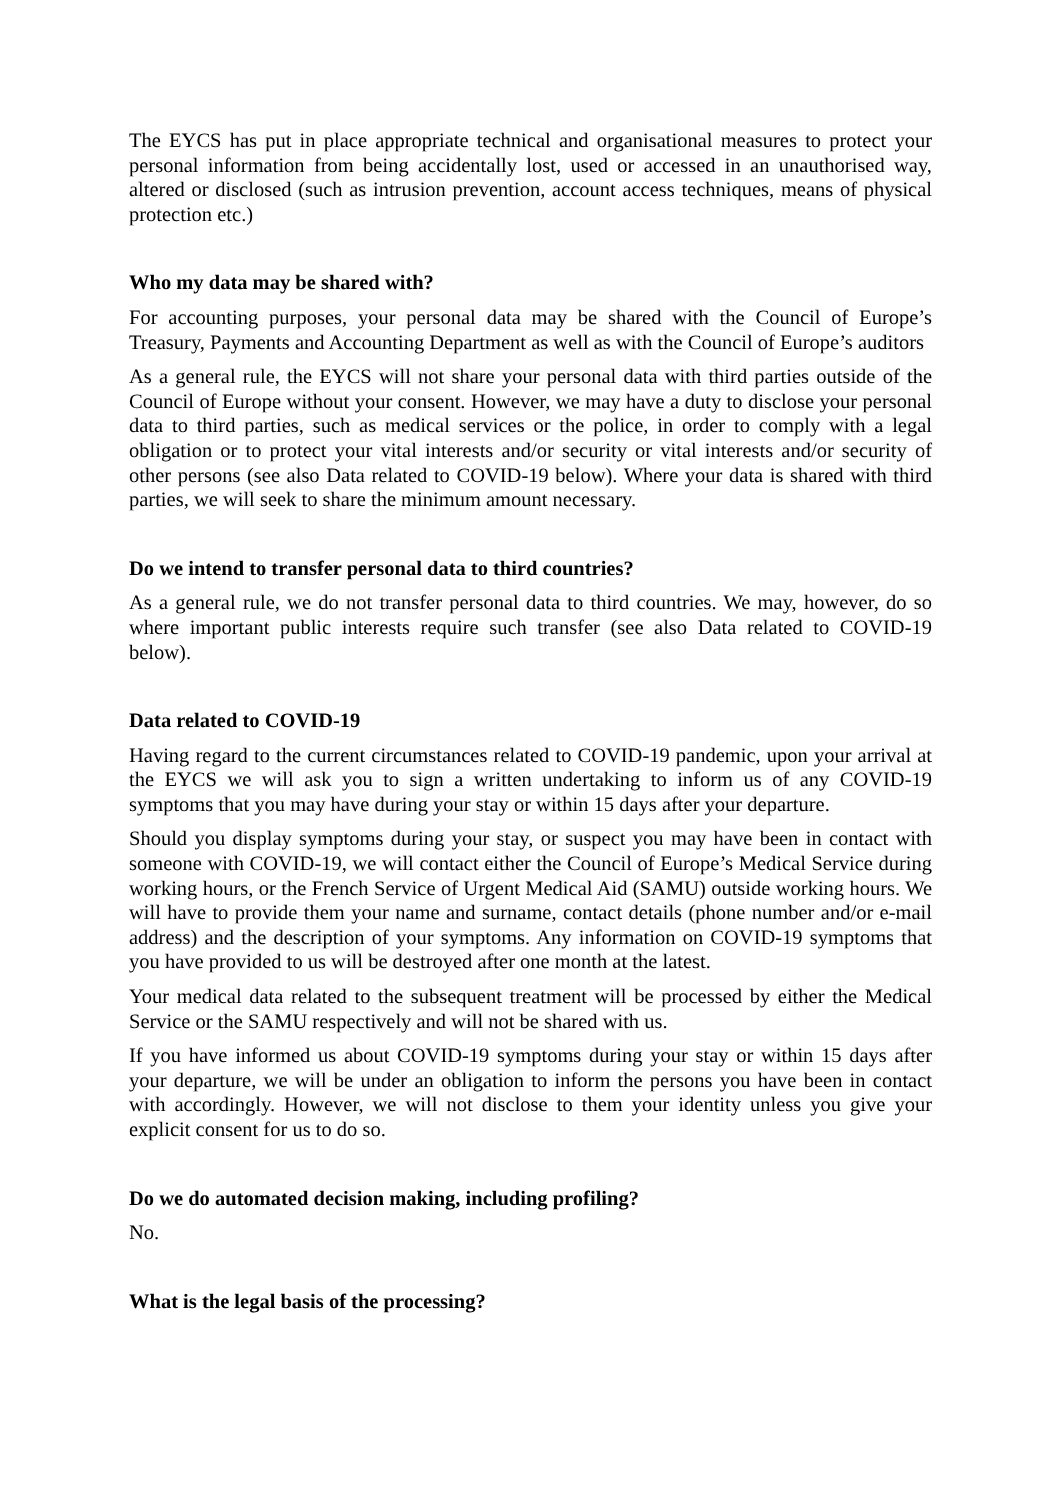The EYCS has put in place appropriate technical and organisational measures to protect your personal information from being accidentally lost, used or accessed in an unauthorised way, altered or disclosed (such as intrusion prevention, account access techniques, means of physical protection etc.)
Who my data may be shared with?
For accounting purposes, your personal data may be shared with the Council of Europe’s Treasury, Payments and Accounting Department as well as with the Council of Europe’s auditors
As a general rule, the EYCS will not share your personal data with third parties outside of the Council of Europe without your consent. However, we may have a duty to disclose your personal data to third parties, such as medical services or the police, in order to comply with a legal obligation or to protect your vital interests and/or security or vital interests and/or security of other persons (see also Data related to COVID-19 below). Where your data is shared with third parties, we will seek to share the minimum amount necessary.
Do we intend to transfer personal data to third countries?
As a general rule, we do not transfer personal data to third countries. We may, however, do so where important public interests require such transfer (see also Data related to COVID-19 below).
Data related to COVID-19
Having regard to the current circumstances related to COVID-19 pandemic, upon your arrival at the EYCS we will ask you to sign a written undertaking to inform us of any COVID-19 symptoms that you may have during your stay or within 15 days after your departure.
Should you display symptoms during your stay, or suspect you may have been in contact with someone with COVID-19, we will contact either the Council of Europe’s Medical Service during working hours, or the French Service of Urgent Medical Aid (SAMU) outside working hours. We will have to provide them your name and surname, contact details (phone number and/or e-mail address) and the description of your symptoms. Any information on COVID-19 symptoms that you have provided to us will be destroyed after one month at the latest.
Your medical data related to the subsequent treatment will be processed by either the Medical Service or the SAMU respectively and will not be shared with us.
If you have informed us about COVID-19 symptoms during your stay or within 15 days after your departure, we will be under an obligation to inform the persons you have been in contact with accordingly. However, we will not disclose to them your identity unless you give your explicit consent for us to do so.
Do we do automated decision making, including profiling?
No.
What is the legal basis of the processing?